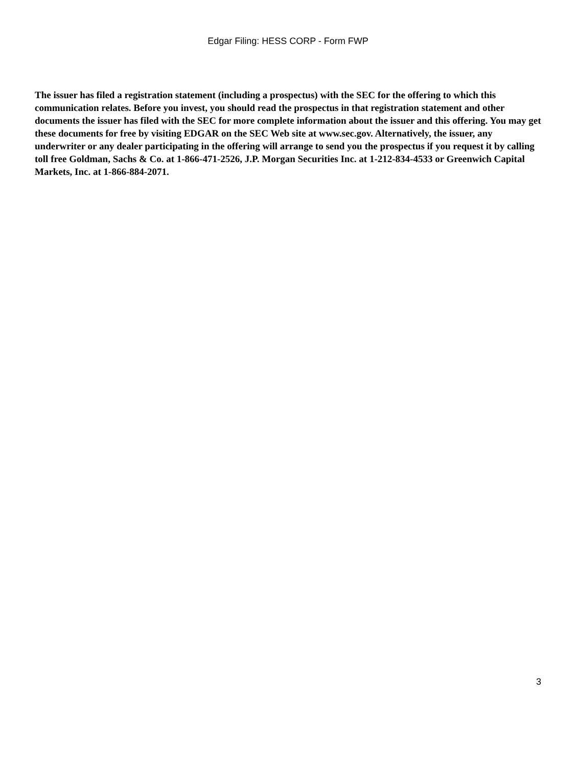Edgar Filing: HESS CORP - Form FWP
The issuer has filed a registration statement (including a prospectus) with the SEC for the offering to which this communication relates. Before you invest, you should read the prospectus in that registration statement and other documents the issuer has filed with the SEC for more complete information about the issuer and this offering. You may get these documents for free by visiting EDGAR on the SEC Web site at www.sec.gov. Alternatively, the issuer, any underwriter or any dealer participating in the offering will arrange to send you the prospectus if you request it by calling toll free Goldman, Sachs & Co. at 1-866-471-2526, J.P. Morgan Securities Inc. at 1-212-834-4533 or Greenwich Capital Markets, Inc. at 1-866-884-2071.
3